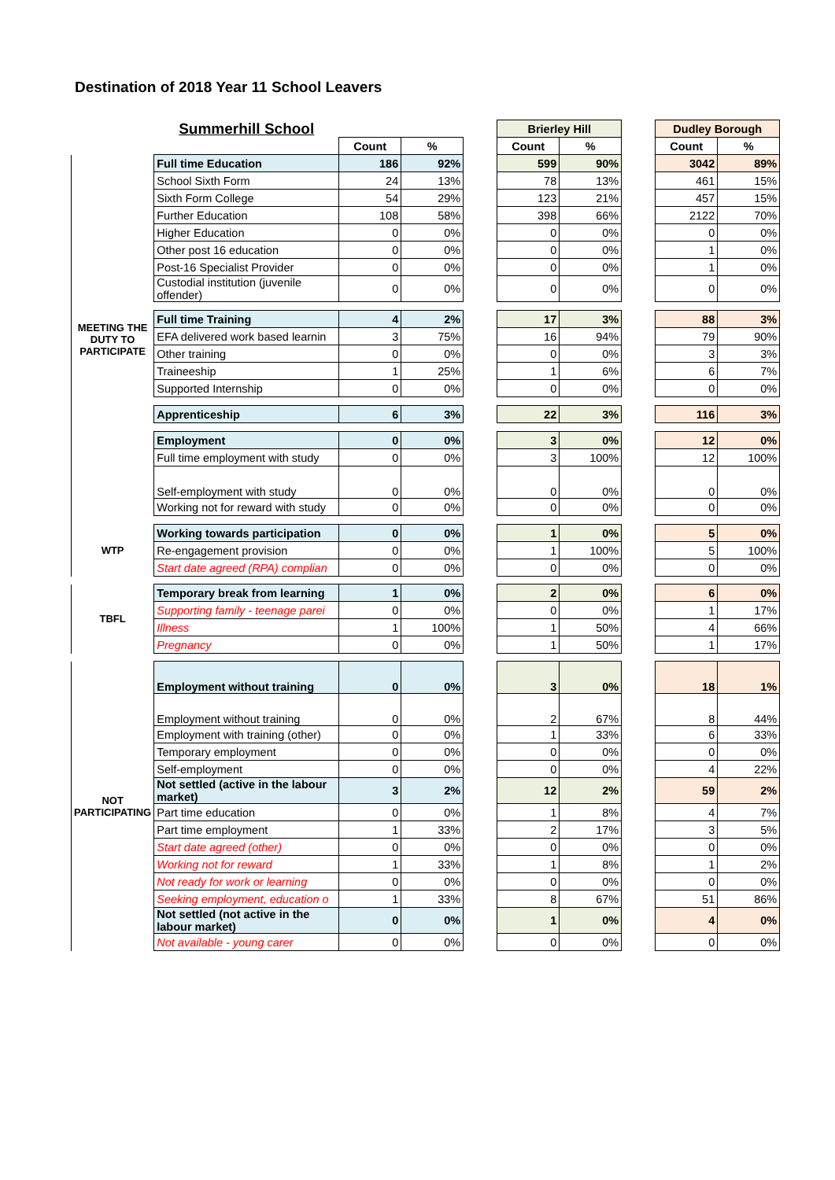Destination of 2018 Year 11 School Leavers
| | Summerhill School | | | | Brierley Hill | | | Dudley Borough | |
| | | Count | % | | Count | % | | Count | % |
| MEETING THE DUTY TO PARTICIPATE | Full time Education | 186 | 92% | | 599 | 90% | | 3042 | 89% |
| | School Sixth Form | 24 | 13% | | 78 | 13% | | 461 | 15% |
| | Sixth Form College | 54 | 29% | | 123 | 21% | | 457 | 15% |
| | Further Education | 108 | 58% | | 398 | 66% | | 2122 | 70% |
| | Higher Education | 0 | 0% | | 0 | 0% | | 0 | 0% |
| | Other post 16 education | 0 | 0% | | 0 | 0% | | 1 | 0% |
| | Post-16 Specialist Provider | 0 | 0% | | 0 | 0% | | 1 | 0% |
| | Custodial institution (juvenile offender) | 0 | 0% | | 0 | 0% | | 0 | 0% |
| | Full time Training | 4 | 2% | | 17 | 3% | | 88 | 3% |
| | EFA delivered work based learnin | 3 | 75% | | 16 | 94% | | 79 | 90% |
| | Other training | 0 | 0% | | 0 | 0% | | 3 | 3% |
| | Traineeship | 1 | 25% | | 1 | 6% | | 6 | 7% |
| | Supported Internship | 0 | 0% | | 0 | 0% | | 0 | 0% |
| | Apprenticeship | 6 | 3% | | 22 | 3% | | 116 | 3% |
| | Employment | 0 | 0% | | 3 | 0% | | 12 | 0% |
| | Full time employment with study | 0 | 0% | | 3 | 100% | | 12 | 100% |
| | Self-employment with study | 0 | 0% | | 0 | 0% | | 0 | 0% |
| | Working not for reward with study | 0 | 0% | | 0 | 0% | | 0 | 0% |
| WTP | Working towards participation | 0 | 0% | | 1 | 0% | | 5 | 0% |
| | Re-engagement provision | 0 | 0% | | 1 | 100% | | 5 | 100% |
| | Start date agreed (RPA) complian | 0 | 0% | | 0 | 0% | | 0 | 0% |
| TBFL | Temporary break from learning | 1 | 0% | | 2 | 0% | | 6 | 0% |
| | Supporting family - teenage parei | 0 | 0% | | 0 | 0% | | 1 | 17% |
| | Illness | 1 | 100% | | 1 | 50% | | 4 | 66% |
| | Pregnancy | 0 | 0% | | 1 | 50% | | 1 | 17% |
| NOT PARTICIPATING | Employment without training | 0 | 0% | | 3 | 0% | | 18 | 1% |
| | Employment without training | 0 | 0% | | 2 | 67% | | 8 | 44% |
| | Employment with training (other) | 0 | 0% | | 1 | 33% | | 6 | 33% |
| | Temporary employment | 0 | 0% | | 0 | 0% | | 0 | 0% |
| | Self-employment | 0 | 0% | | 0 | 0% | | 4 | 22% |
| | Not settled (active in the labour market) | 3 | 2% | | 12 | 2% | | 59 | 2% |
| | Part time education | 0 | 0% | | 1 | 8% | | 4 | 7% |
| | Part time employment | 1 | 33% | | 2 | 17% | | 3 | 5% |
| | Start date agreed (other) | 0 | 0% | | 0 | 0% | | 0 | 0% |
| | Working not for reward | 1 | 33% | | 1 | 8% | | 1 | 2% |
| | Not ready for work or learning | 0 | 0% | | 0 | 0% | | 0 | 0% |
| | Seeking employment, education o | 1 | 33% | | 8 | 67% | | 51 | 86% |
| | Not settled (not active in the labour market) | 0 | 0% | | 1 | 0% | | 4 | 0% |
| | Not available - young carer | 0 | 0% | | 0 | 0% | | 0 | 0% |